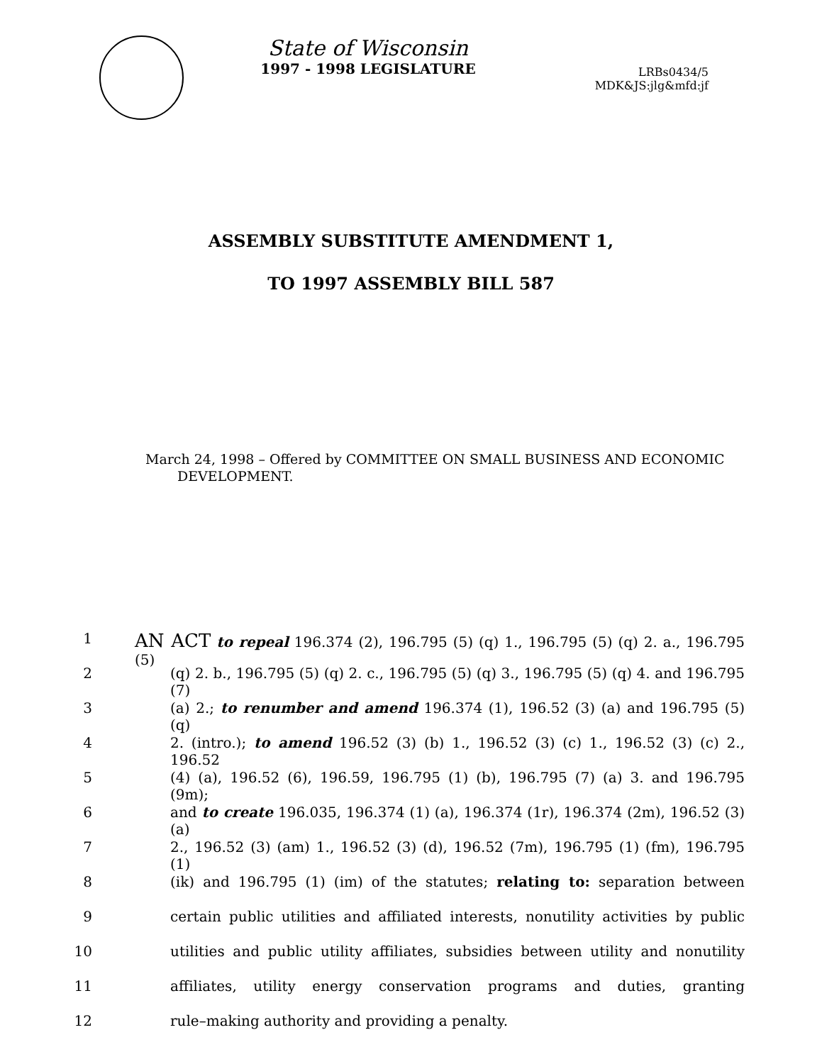State of Wisconsin
1997 - 1998 LEGISLATURE
LRBs0434/5
MDK&JS:jlg&mfd:jf
ASSEMBLY SUBSTITUTE AMENDMENT 1,
TO 1997 ASSEMBLY BILL 587
March 24, 1998 – Offered by COMMITTEE ON SMALL BUSINESS AND ECONOMIC DEVELOPMENT.
1 AN ACT to repeal 196.374 (2), 196.795 (5) (q) 1., 196.795 (5) (q) 2. a., 196.795 (5)
2 (q) 2. b., 196.795 (5) (q) 2. c., 196.795 (5) (q) 3., 196.795 (5) (q) 4. and 196.795 (7)
3 (a) 2.; to renumber and amend 196.374 (1), 196.52 (3) (a) and 196.795 (5) (q)
4 2. (intro.); to amend 196.52 (3) (b) 1., 196.52 (3) (c) 1., 196.52 (3) (c) 2., 196.52
5 (4) (a), 196.52 (6), 196.59, 196.795 (1) (b), 196.795 (7) (a) 3. and 196.795 (9m);
6 and to create 196.035, 196.374 (1) (a), 196.374 (1r), 196.374 (2m), 196.52 (3) (a)
7 2., 196.52 (3) (am) 1., 196.52 (3) (d), 196.52 (7m), 196.795 (1) (fm), 196.795 (1)
8 (ik) and 196.795 (1) (im) of the statutes; relating to: separation between
9 certain public utilities and affiliated interests, nonutility activities by public
10 utilities and public utility affiliates, subsidies between utility and nonutility
11 affiliates, utility energy conservation programs and duties, granting
12 rule–making authority and providing a penalty.